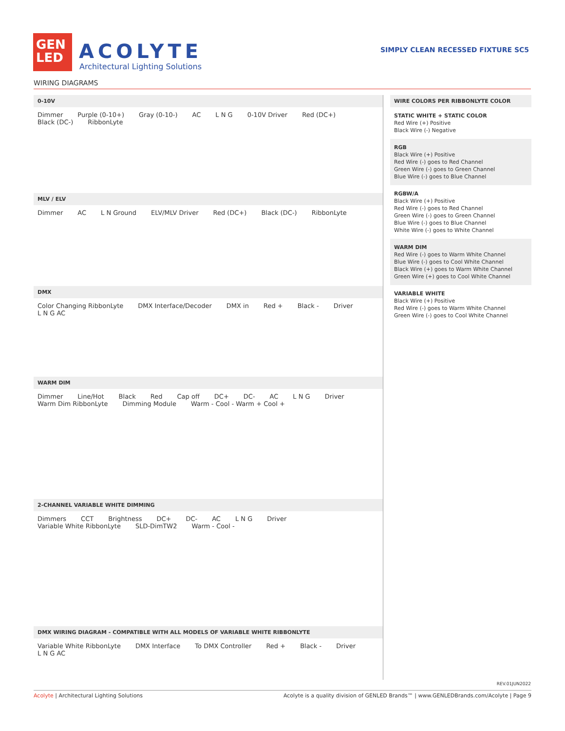GEN
LED
ACOLYTE
Architectural Lighting Solutions
SIMPLY CLEAN RECESSED FIXTURE SC5
WIRING DIAGRAMS
0-10V
Dimmer Purple (0-10+) Gray (0-10-) AC L N G 0-10V Driver Red (DC+) Black (DC-) RibbonLyte
MLV / ELV
Dimmer AC L N Ground ELV/MLV Driver Red (DC+) Black (DC-) RibbonLyte
DMX
Color Changing RibbonLyte DMX Interface/Decoder DMX in Red + Black - Driver L N G AC
WARM DIM
Dimmer Line/Hot Black Red Cap off DC+ DC- AC L N G Driver Warm Dim RibbonLyte Dimming Module Warm - Cool - Warm + Cool +
2-CHANNEL VARIABLE WHITE DIMMING
Dimmers CCT Brightness DC+ DC- AC L N G Driver Variable White RibbonLyte SLD-DimTW2 Warm - Cool -
DMX WIRING DIAGRAM - COMPATIBLE WITH ALL MODELS OF VARIABLE WHITE RIBBONLYTE
Variable White RibbonLyte DMX Interface To DMX Controller Red + Black - Driver L N G AC
WIRE COLORS PER RIBBONLYTE COLOR
STATIC WHITE + STATIC COLOR
Red Wire (+) Positive
Black Wire (-) Negative
RGB
Black Wire (+) Positive
Red Wire (-) goes to Red Channel
Green Wire (-) goes to Green Channel
Blue Wire (-) goes to Blue Channel
RGBW/A
Black Wire (+) Positive
Red Wire (-) goes to Red Channel
Green Wire (-) goes to Green Channel
Blue Wire (-) goes to Blue Channel
White Wire (-) goes to White Channel
WARM DIM
Red Wire (-) goes to Warm White Channel
Blue Wire (-) goes to Cool White Channel
Black Wire (+) goes to Warm White Channel
Green Wire (+) goes to Cool White Channel
VARIABLE WHITE
Black Wire (+) Positive
Red Wire (-) goes to Warm White Channel
Green Wire (-) goes to Cool White Channel
REV.01JUN2022
Acolyte | Architectural Lighting Solutions
Acolyte is a quality division of GENLED Brands™ | www.GENLEDBrands.com/Acolyte | Page 9